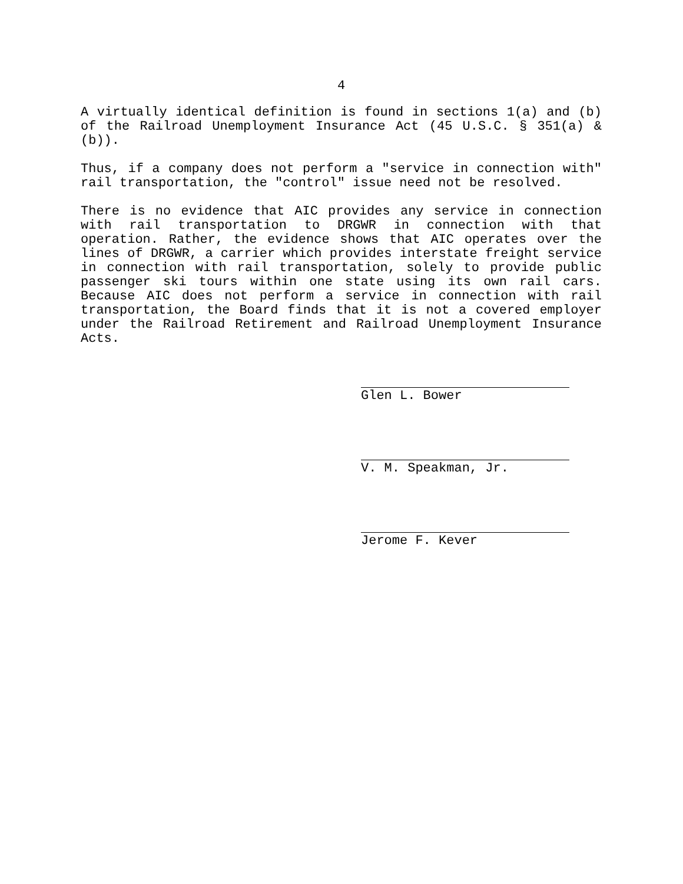4
A virtually identical definition is found in sections 1(a) and (b) of the Railroad Unemployment Insurance Act (45 U.S.C. § 351(a) & (b)).
Thus, if a company does not perform a "service in connection with" rail transportation, the "control" issue need not be resolved.
There is no evidence that AIC provides any service in connection with rail transportation to DRGWR in connection with that operation. Rather, the evidence shows that AIC operates over the lines of DRGWR, a carrier which provides interstate freight service in connection with rail transportation, solely to provide public passenger ski tours within one state using its own rail cars. Because AIC does not perform a service in connection with rail transportation, the Board finds that it is not a covered employer under the Railroad Retirement and Railroad Unemployment Insurance Acts.
Glen L. Bower
V. M. Speakman, Jr.
Jerome F. Kever